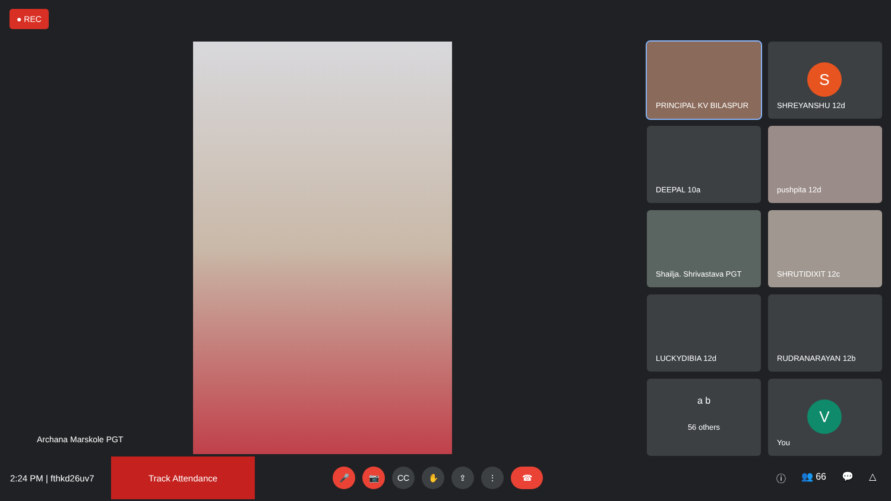● REC
Archana Marskole PGT
PRINCIPAL KV BILASPUR
S
SHREYANSHU 12d
DEEPAL 10a
pushpita 12d
Shailja. Shrivastava PGT
SHRUTIDIXIT 12c
LUCKYDIBIA 12d
RUDRANARAYAN 12b
a b
56 others
V
You
2:24 PM | fthkd26uv7
Track Attendance
🎤 📷 CC ✋ ⇪ ⋮ ☎
ⓘ 👥 66 💬 △